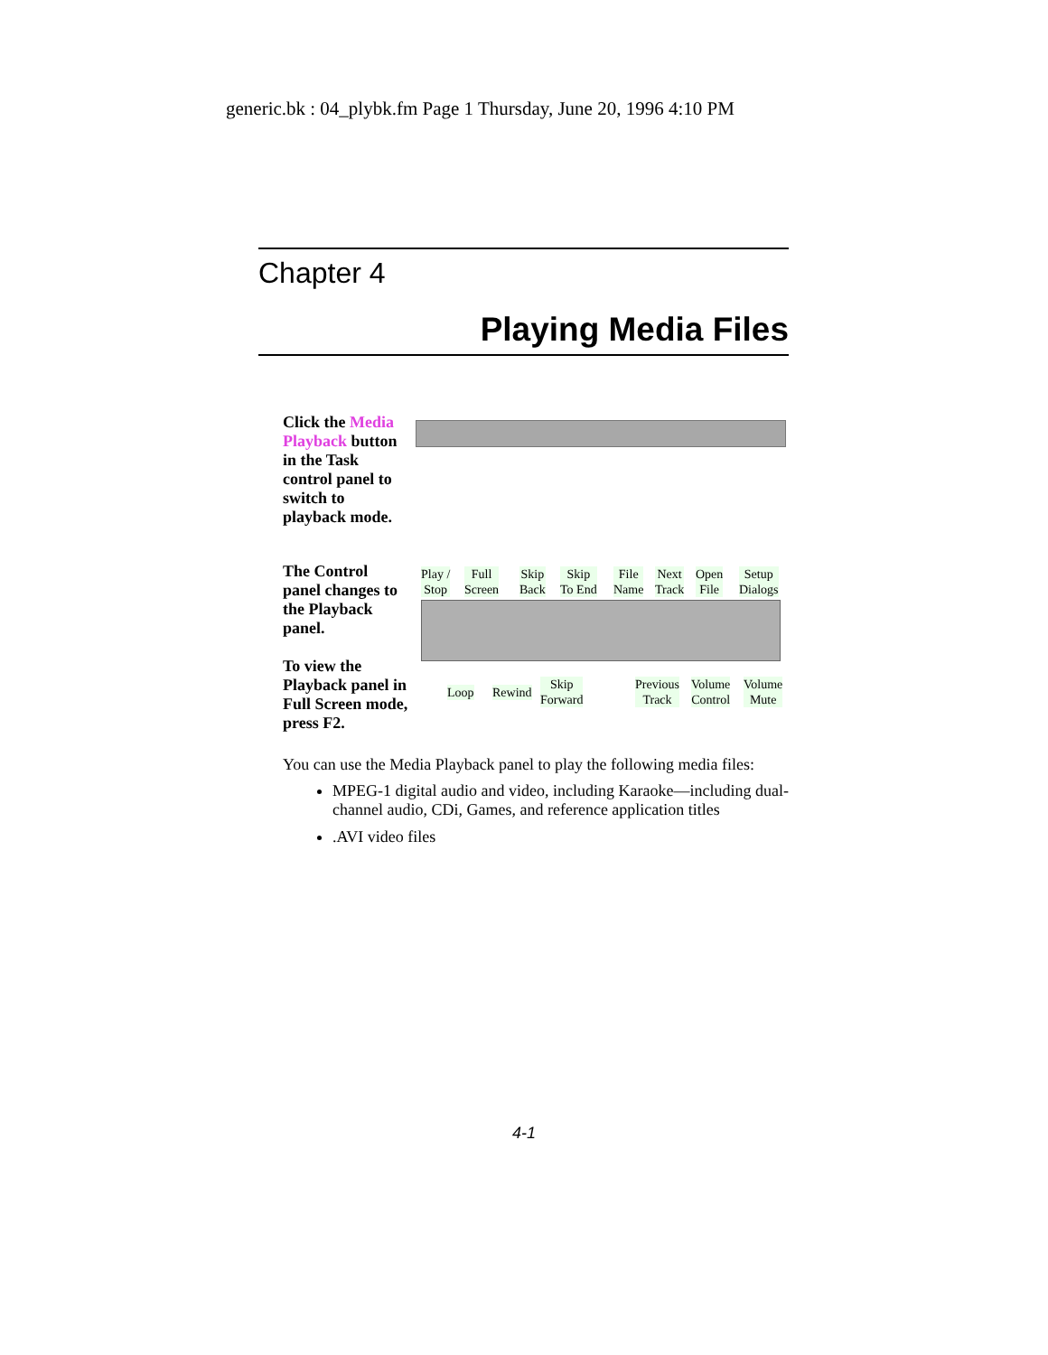generic.bk : 04_plybk.fm Page 1 Thursday, June 20, 1996 4:10 PM
Chapter 4
Playing Media Files
Click the Media Playback button in the Task control panel to switch to playback mode.
The Control panel changes to the Playback panel.
To view the Playback panel in Full Screen mode, press F2.
Play /
Stop
Full
Screen
Skip
Back
Skip
To End
File
Name
Next
Track
Open
File
Setup
Dialogs
Loop Rewind
Skip
Forward
Previous
Track
Volume
Control
Volume
Mute
You can use the Media Playback panel to play the following media files:
MPEG-1 digital audio and video, including Karaoke—including dual-channel audio, CDi, Games, and reference application titles
.AVI video files
4-1